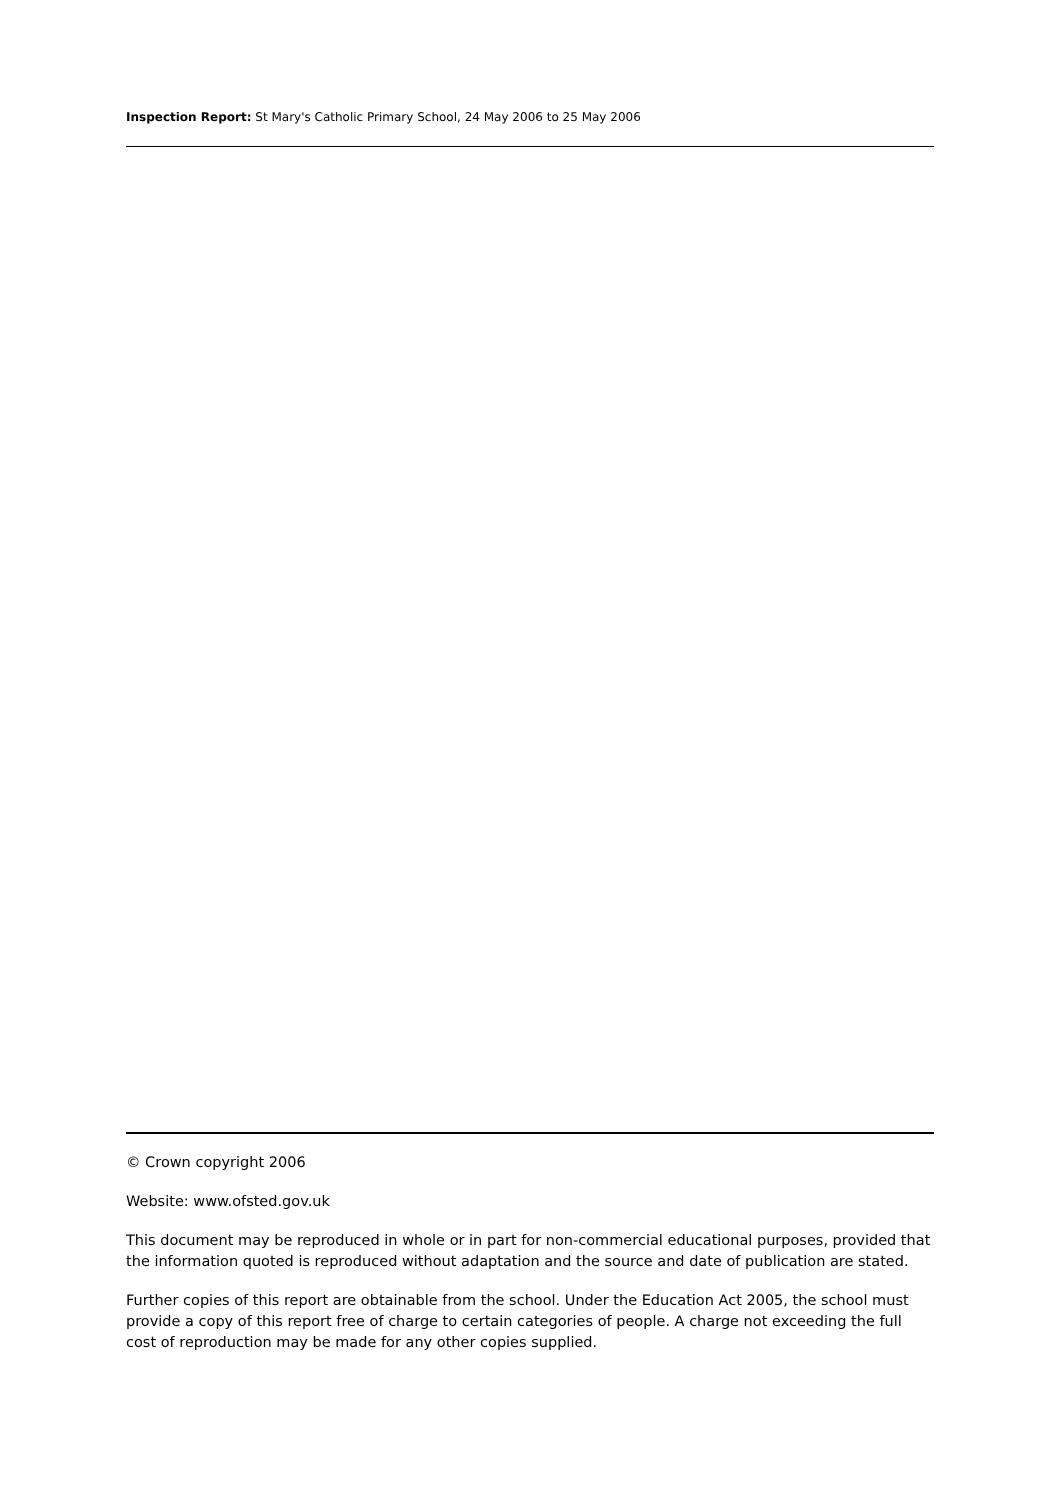Inspection Report: St Mary's Catholic Primary School, 24 May 2006 to 25 May 2006
© Crown copyright 2006
Website: www.ofsted.gov.uk
This document may be reproduced in whole or in part for non-commercial educational purposes, provided that the information quoted is reproduced without adaptation and the source and date of publication are stated.
Further copies of this report are obtainable from the school. Under the Education Act 2005, the school must provide a copy of this report free of charge to certain categories of people. A charge not exceeding the full cost of reproduction may be made for any other copies supplied.